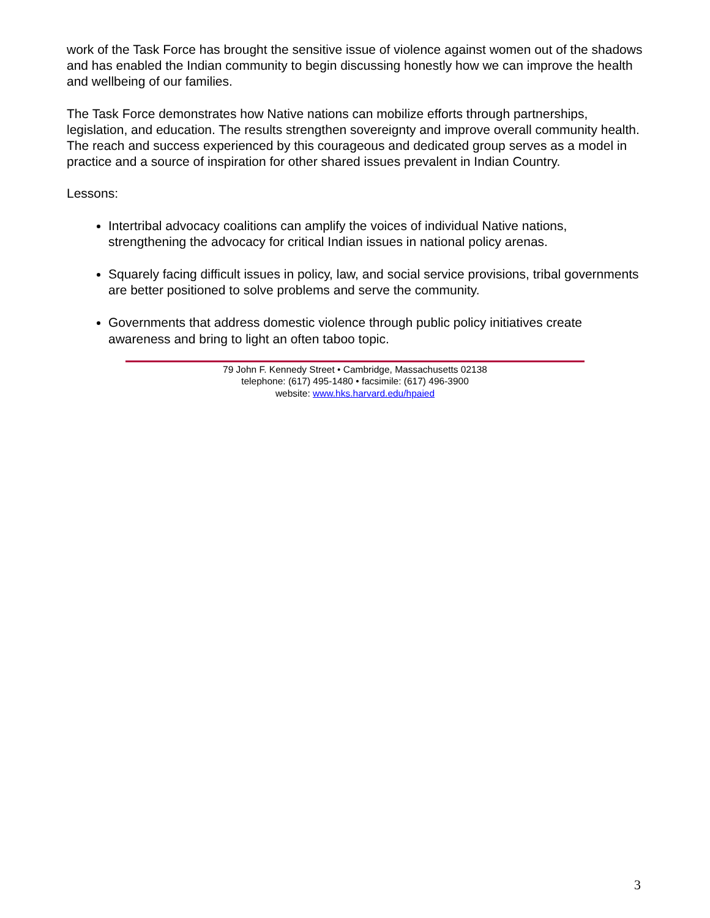work of the Task Force has brought the sensitive issue of violence against women out of the shadows and has enabled the Indian community to begin discussing honestly how we can improve the health and wellbeing of our families.
The Task Force demonstrates how Native nations can mobilize efforts through partnerships, legislation, and education. The results strengthen sovereignty and improve overall community health. The reach and success experienced by this courageous and dedicated group serves as a model in practice and a source of inspiration for other shared issues prevalent in Indian Country.
Lessons:
Intertribal advocacy coalitions can amplify the voices of individual Native nations, strengthening the advocacy for critical Indian issues in national policy arenas.
Squarely facing difficult issues in policy, law, and social service provisions, tribal governments are better positioned to solve problems and serve the community.
Governments that address domestic violence through public policy initiatives create awareness and bring to light an often taboo topic.
79 John F. Kennedy Street • Cambridge, Massachusetts 02138
telephone: (617) 495-1480 • facsimile: (617) 496-3900
website: www.hks.harvard.edu/hpaied
3